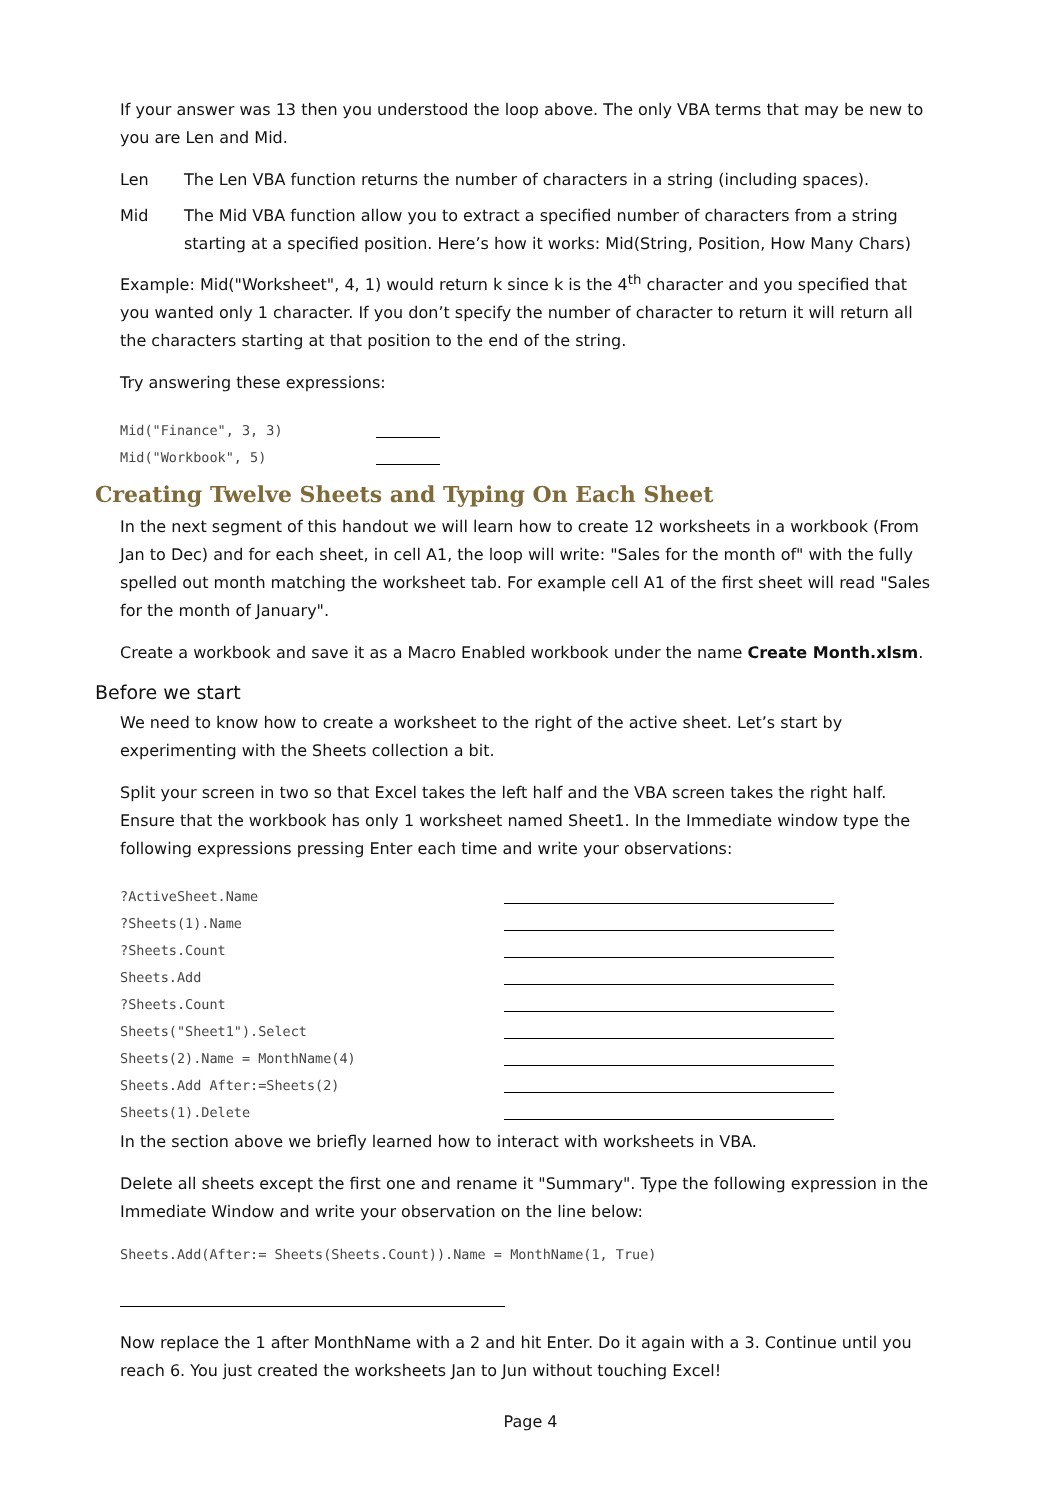If your answer was 13 then you understood the loop above. The only VBA terms that may be new to you are Len and Mid.
Len The Len VBA function returns the number of characters in a string (including spaces).
Mid The Mid VBA function allow you to extract a specified number of characters from a string starting at a specified position. Here’s how it works: Mid(String, Position, How Many Chars)
Example: Mid("Worksheet", 4, 1) would return k since k is the 4<sup>th</sup> character and you specified that you wanted only 1 character. If you don’t specify the number of character to return it will return all the characters starting at that position to the end of the string.
Try answering these expressions:
| Mid("Finance", 3, 3) | |
| Mid("Workbook", 5) | |
Creating Twelve Sheets and Typing On Each Sheet
In the next segment of this handout we will learn how to create 12 worksheets in a workbook (From Jan to Dec) and for each sheet, in cell A1, the loop will write: "Sales for the month of" with the fully spelled out month matching the worksheet tab. For example cell A1 of the first sheet will read "Sales for the month of January".
Create a workbook and save it as a Macro Enabled workbook under the name Create Month.xlsm.
Before we start
We need to know how to create a worksheet to the right of the active sheet. Let’s start by experimenting with the Sheets collection a bit.
Split your screen in two so that Excel takes the left half and the VBA screen takes the right half. Ensure that the workbook has only 1 worksheet named Sheet1. In the Immediate window type the following expressions pressing Enter each time and write your observations:
| ?ActiveSheet.Name | |
| ?Sheets(1).Name | |
| ?Sheets.Count | |
| Sheets.Add | |
| ?Sheets.Count | |
| Sheets("Sheet1").Select | |
| Sheets(2).Name = MonthName(4) | |
| Sheets.Add After:=Sheets(2) | |
| Sheets(1).Delete | |
In the section above we briefly learned how to interact with worksheets in VBA.
Delete all sheets except the first one and rename it "Summary". Type the following expression in the Immediate Window and write your observation on the line below:
Sheets.Add(After:= Sheets(Sheets.Count)).Name = MonthName(1, True)
Now replace the 1 after MonthName with a 2 and hit Enter. Do it again with a 3. Continue until you reach 6. You just created the worksheets Jan to Jun without touching Excel!
Page 4